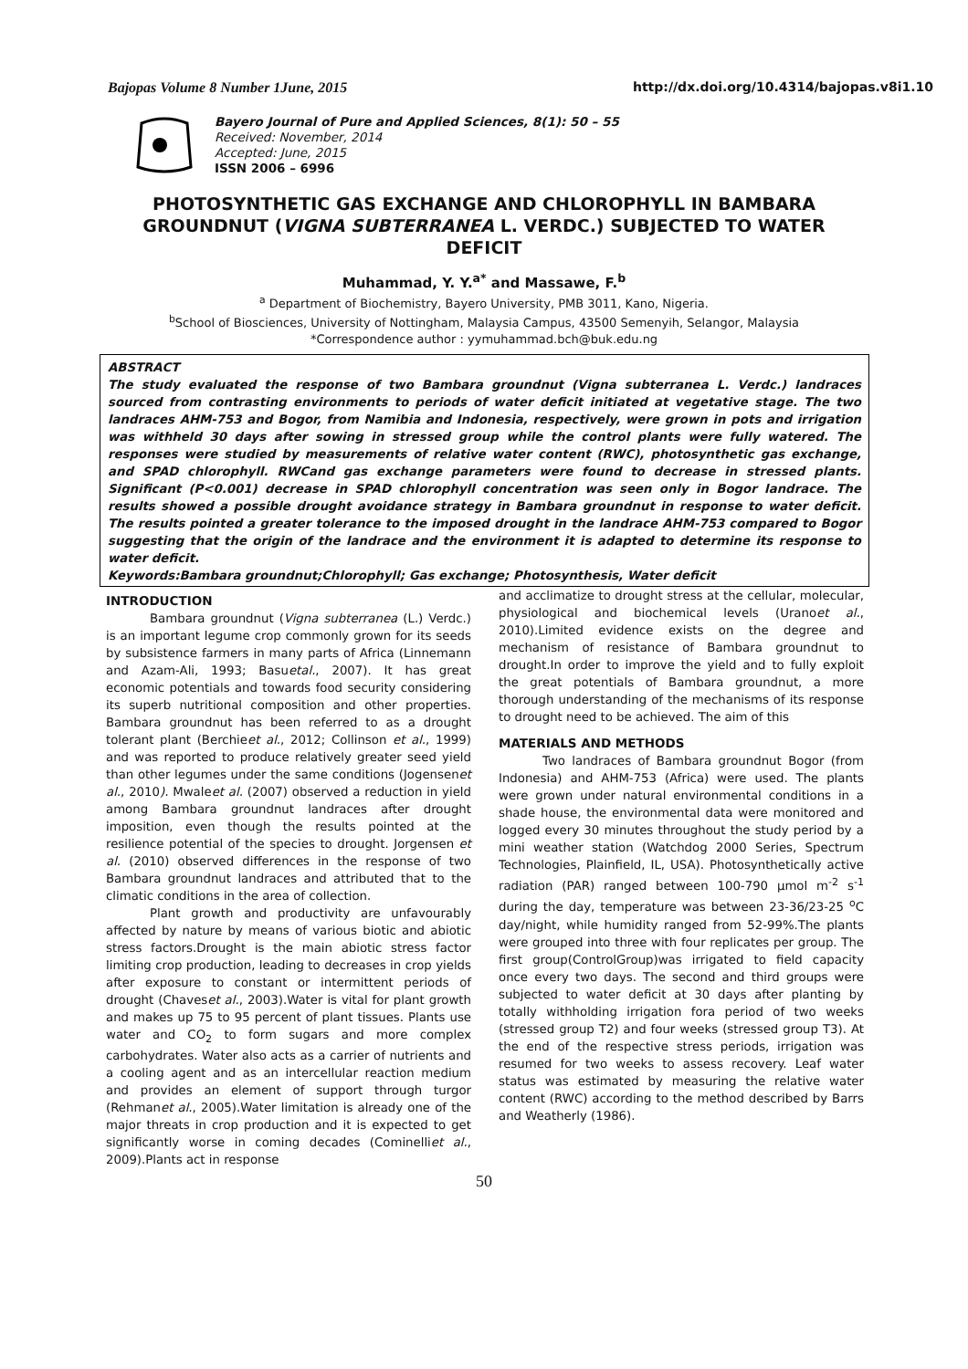Bajopas Volume 8 Number 1June, 2015 http://dx.doi.org/10.4314/bajopas.v8i1.10
Bayero Journal of Pure and Applied Sciences, 8(1): 50 – 55
Received: November, 2014
Accepted: June, 2015
ISSN 2006 – 6996
PHOTOSYNTHETIC GAS EXCHANGE AND CHLOROPHYLL IN BAMBARA GROUNDNUT (VIGNA SUBTERRANEA L. VERDC.) SUBJECTED TO WATER DEFICIT
Muhammad, Y. Y.<sup>a*</sup> and Massawe, F.<sup>b</sup>
<sup>a</sup> Department of Biochemistry, Bayero University, PMB 3011, Kano, Nigeria.
<sup>b</sup> School of Biosciences, University of Nottingham, Malaysia Campus, 43500 Semenyih, Selangor, Malaysia
*Correspondence author : yymuhammad.bch@buk.edu.ng
ABSTRACT
The study evaluated the response of two Bambara groundnut (Vigna subterranea L. Verdc.) landraces sourced from contrasting environments to periods of water deficit initiated at vegetative stage. The two landraces AHM-753 and Bogor, from Namibia and Indonesia, respectively, were grown in pots and irrigation was withheld 30 days after sowing in stressed group while the control plants were fully watered. The responses were studied by measurements of relative water content (RWC), photosynthetic gas exchange, and SPAD chlorophyll. RWCand gas exchange parameters were found to decrease in stressed plants. Significant (P<0.001) decrease in SPAD chlorophyll concentration was seen only in Bogor landrace. The results showed a possible drought avoidance strategy in Bambara groundnut in response to water deficit. The results pointed a greater tolerance to the imposed drought in the landrace AHM-753 compared to Bogor suggesting that the origin of the landrace and the environment it is adapted to determine its response to water deficit.
Keywords:Bambara groundnut;Chlorophyll; Gas exchange; Photosynthesis, Water deficit
INTRODUCTION
Bambara groundnut (Vigna subterranea (L.) Verdc.) is an important legume crop commonly grown for its seeds by subsistence farmers in many parts of Africa (Linnemann and Azam-Ali, 1993; Basuetal., 2007). It has great economic potentials and towards food security considering its superb nutritional composition and other properties. Bambara groundnut has been referred to as a drought tolerant plant (Berchieet al., 2012; Collinson et al., 1999) and was reported to produce relatively greater seed yield than other legumes under the same conditions (Jogensenet al., 2010). Mwaleet al. (2007) observed a reduction in yield among Bambara groundnut landraces after drought imposition, even though the results pointed at the resilience potential of the species to drought. Jorgensen et al. (2010) observed differences in the response of two Bambara groundnut landraces and attributed that to the climatic conditions in the area of collection.
Plant growth and productivity are unfavourably affected by nature by means of various biotic and abiotic stress factors.Drought is the main abiotic stress factor limiting crop production, leading to decreases in crop yields after exposure to constant or intermittent periods of drought (Chaveset al., 2003).Water is vital for plant growth and makes up 75 to 95 percent of plant tissues. Plants use water and CO<sub>2</sub> to form sugars and more complex carbohydrates. Water also acts as a carrier of nutrients and a cooling agent and as an intercellular reaction medium and provides an element of support through turgor (Rehmanet al., 2005).Water limitation is already one of the major threats in crop production and it is expected to get significantly worse in coming decades (Cominelliet al., 2009).Plants act in response
and acclimatize to drought stress at the cellular, molecular, physiological and biochemical levels (Uranoet al., 2010).Limited evidence exists on the degree and mechanism of resistance of Bambara groundnut to drought.In order to improve the yield and to fully exploit the great potentials of Bambara groundnut, a more thorough understanding of the mechanisms of its response to drought need to be achieved. The aim of this
MATERIALS AND METHODS
Two landraces of Bambara groundnut Bogor (from Indonesia) and AHM-753 (Africa) were used. The plants were grown under natural environmental conditions in a shade house, the environmental data were monitored and logged every 30 minutes throughout the study period by a mini weather station (Watchdog 2000 Series, Spectrum Technologies, Plainfield, IL, USA). Photosynthetically active radiation (PAR) ranged between 100-790 µmol m<sup>-2</sup> s<sup>-1</sup> during the day, temperature was between 23-36/23-25 <sup>o</sup>C day/night, while humidity ranged from 52-99%.The plants were grouped into three with four replicates per group. The first group(ControlGroup)was irrigated to field capacity once every two days. The second and third groups were subjected to water deficit at 30 days after planting by totally withholding irrigation fora period of two weeks (stressed group T2) and four weeks (stressed group T3). At the end of the respective stress periods, irrigation was resumed for two weeks to assess recovery. Leaf water status was estimated by measuring the relative water content (RWC) according to the method described by Barrs and Weatherly (1986).
50